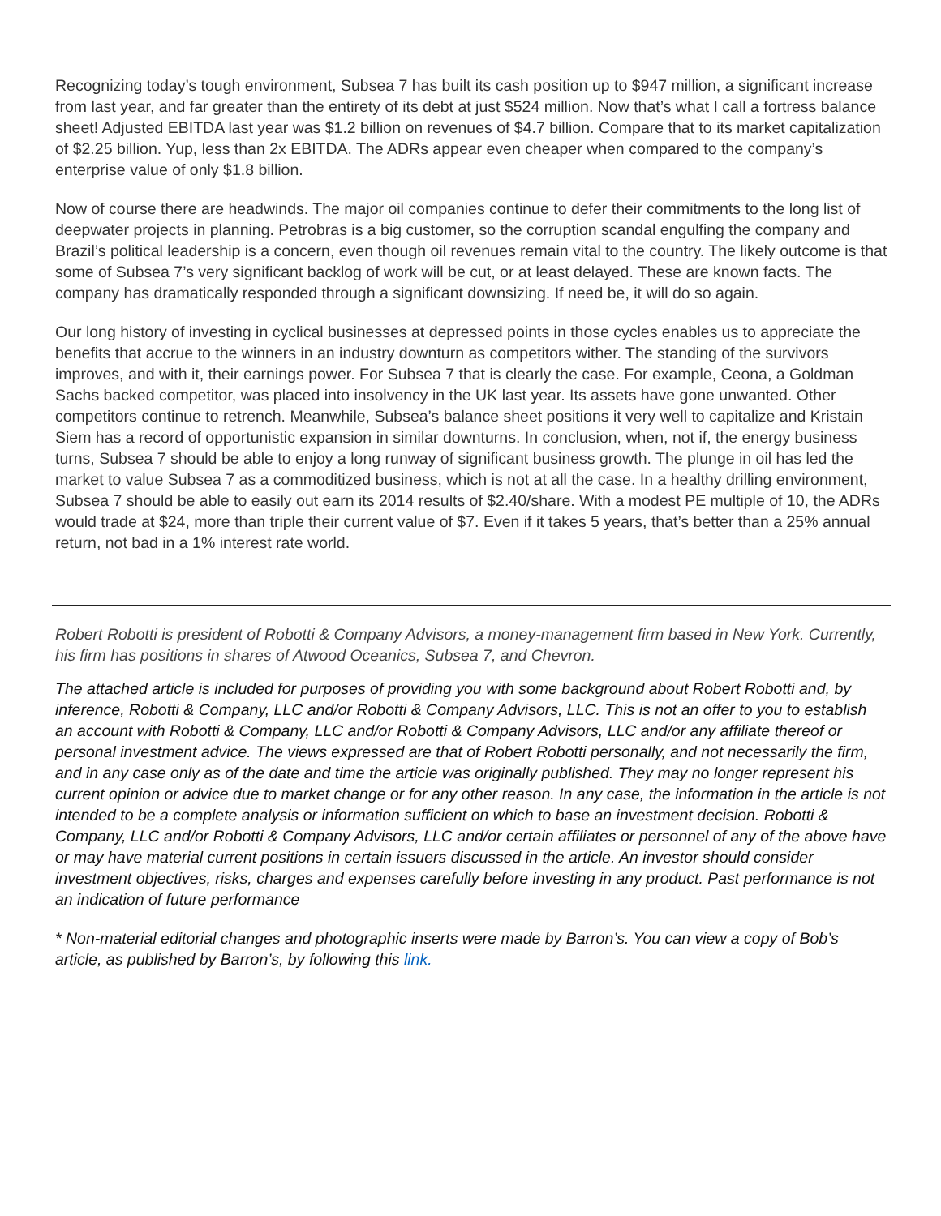Recognizing today’s tough environment, Subsea 7 has built its cash position up to $947 million, a significant increase from last year, and far greater than the entirety of its debt at just $524 million. Now that’s what I call a fortress balance sheet! Adjusted EBITDA last year was $1.2 billion on revenues of $4.7 billion. Compare that to its market capitalization of $2.25 billion. Yup, less than 2x EBITDA. The ADRs appear even cheaper when compared to the company’s enterprise value of only $1.8 billion.
Now of course there are headwinds. The major oil companies continue to defer their commitments to the long list of deepwater projects in planning. Petrobras is a big customer, so the corruption scandal engulfing the company and Brazil’s political leadership is a concern, even though oil revenues remain vital to the country. The likely outcome is that some of Subsea 7’s very significant backlog of work will be cut, or at least delayed. These are known facts. The company has dramatically responded through a significant downsizing. If need be, it will do so again.
Our long history of investing in cyclical businesses at depressed points in those cycles enables us to appreciate the benefits that accrue to the winners in an industry downturn as competitors wither. The standing of the survivors improves, and with it, their earnings power. For Subsea 7 that is clearly the case. For example, Ceona, a Goldman Sachs backed competitor, was placed into insolvency in the UK last year. Its assets have gone unwanted. Other competitors continue to retrench. Meanwhile, Subsea’s balance sheet positions it very well to capitalize and Kristain Siem has a record of opportunistic expansion in similar downturns. In conclusion, when, not if, the energy business turns, Subsea 7 should be able to enjoy a long runway of significant business growth. The plunge in oil has led the market to value Subsea 7 as a commoditized business, which is not at all the case. In a healthy drilling environment, Subsea 7 should be able to easily out earn its 2014 results of $2.40/share. With a modest PE multiple of 10, the ADRs would trade at $24, more than triple their current value of $7. Even if it takes 5 years, that’s better than a 25% annual return, not bad in a 1% interest rate world.
Robert Robotti is president of Robotti & Company Advisors, a money-management firm based in New York. Currently, his firm has positions in shares of Atwood Oceanics, Subsea 7, and Chevron.
The attached article is included for purposes of providing you with some background about Robert Robotti and, by inference, Robotti & Company, LLC and/or Robotti & Company Advisors, LLC. This is not an offer to you to establish an account with Robotti & Company, LLC and/or Robotti & Company Advisors, LLC and/or any affiliate thereof or personal investment advice. The views expressed are that of Robert Robotti personally, and not necessarily the firm, and in any case only as of the date and time the article was originally published. They may no longer represent his current opinion or advice due to market change or for any other reason. In any case, the information in the article is not intended to be a complete analysis or information sufficient on which to base an investment decision. Robotti & Company, LLC and/or Robotti & Company Advisors, LLC and/or certain affiliates or personnel of any of the above have or may have material current positions in certain issuers discussed in the article. An investor should consider investment objectives, risks, charges and expenses carefully before investing in any product. Past performance is not an indication of future performance
* Non-material editorial changes and photographic inserts were made by Barron’s. You can view a copy of Bob’s article, as published by Barron’s, by following this link.